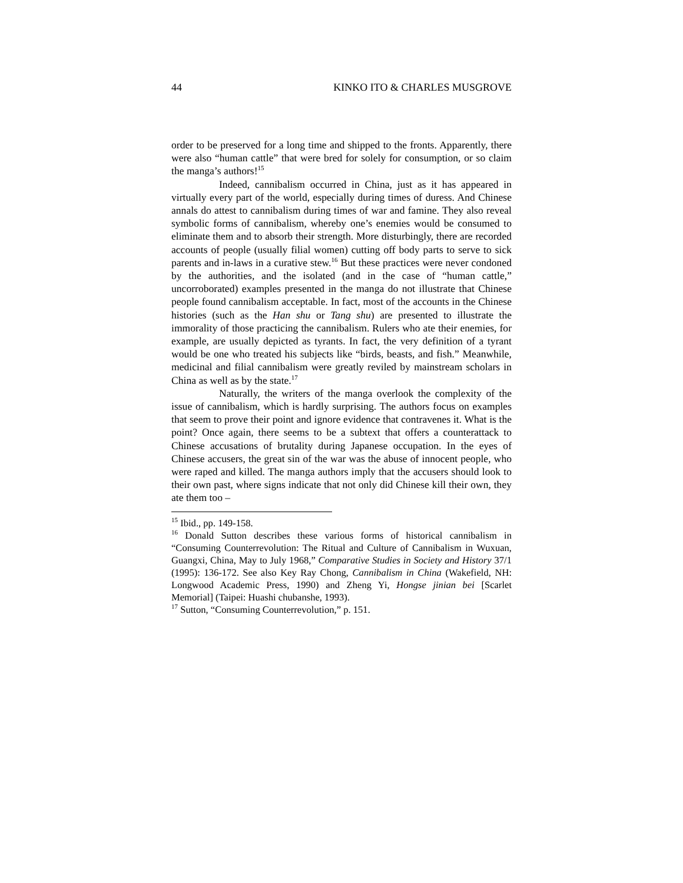44 KINKO ITO & CHARLES MUSGROVE
order to be preserved for a long time and shipped to the fronts. Apparently, there were also “human cattle” that were bred for solely for consumption, or so claim the manga’s authors!<sup>15</sup>
Indeed, cannibalism occurred in China, just as it has appeared in virtually every part of the world, especially during times of duress. And Chinese annals do attest to cannibalism during times of war and famine. They also reveal symbolic forms of cannibalism, whereby one’s enemies would be consumed to eliminate them and to absorb their strength. More disturbingly, there are recorded accounts of people (usually filial women) cutting off body parts to serve to sick parents and in-laws in a curative stew.<sup>16</sup> But these practices were never condoned by the authorities, and the isolated (and in the case of “human cattle,” uncorroborated) examples presented in the manga do not illustrate that Chinese people found cannibalism acceptable. In fact, most of the accounts in the Chinese histories (such as the Han shu or Tang shu) are presented to illustrate the immorality of those practicing the cannibalism. Rulers who ate their enemies, for example, are usually depicted as tyrants. In fact, the very definition of a tyrant would be one who treated his subjects like “birds, beasts, and fish.” Meanwhile, medicinal and filial cannibalism were greatly reviled by mainstream scholars in China as well as by the state.<sup>17</sup>
Naturally, the writers of the manga overlook the complexity of the issue of cannibalism, which is hardly surprising. The authors focus on examples that seem to prove their point and ignore evidence that contravenes it. What is the point? Once again, there seems to be a subtext that offers a counterattack to Chinese accusations of brutality during Japanese occupation. In the eyes of Chinese accusers, the great sin of the war was the abuse of innocent people, who were raped and killed. The manga authors imply that the accusers should look to their own past, where signs indicate that not only did Chinese kill their own, they ate them too –
<sup>15</sup> Ibid., pp. 149-158.
<sup>16</sup> Donald Sutton describes these various forms of historical cannibalism in “Consuming Counterrevolution: The Ritual and Culture of Cannibalism in Wuxuan, Guangxi, China, May to July 1968,” Comparative Studies in Society and History 37/1 (1995): 136-172. See also Key Ray Chong, Cannibalism in China (Wakefield, NH: Longwood Academic Press, 1990) and Zheng Yi, Hongse jinian bei [Scarlet Memorial] (Taipei: Huashi chubanshe, 1993).
<sup>17</sup> Sutton, “Consuming Counterrevolution,” p. 151.